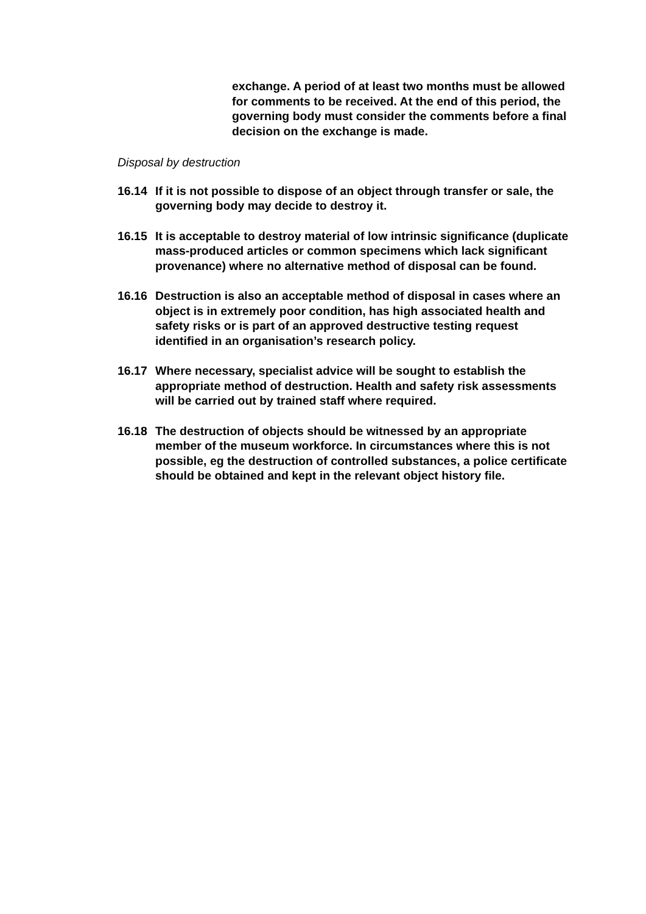exchange. A period of at least two months must be allowed for comments to be received. At the end of this period, the governing body must consider the comments before a final decision on the exchange is made.
Disposal by destruction
16.14 If it is not possible to dispose of an object through transfer or sale, the governing body may decide to destroy it.
16.15 It is acceptable to destroy material of low intrinsic significance (duplicate mass-produced articles or common specimens which lack significant provenance) where no alternative method of disposal can be found.
16.16 Destruction is also an acceptable method of disposal in cases where an object is in extremely poor condition, has high associated health and safety risks or is part of an approved destructive testing request identified in an organisation’s research policy.
16.17 Where necessary, specialist advice will be sought to establish the appropriate method of destruction. Health and safety risk assessments will be carried out by trained staff where required.
16.18 The destruction of objects should be witnessed by an appropriate member of the museum workforce. In circumstances where this is not possible, eg the destruction of controlled substances, a police certificate should be obtained and kept in the relevant object history file.